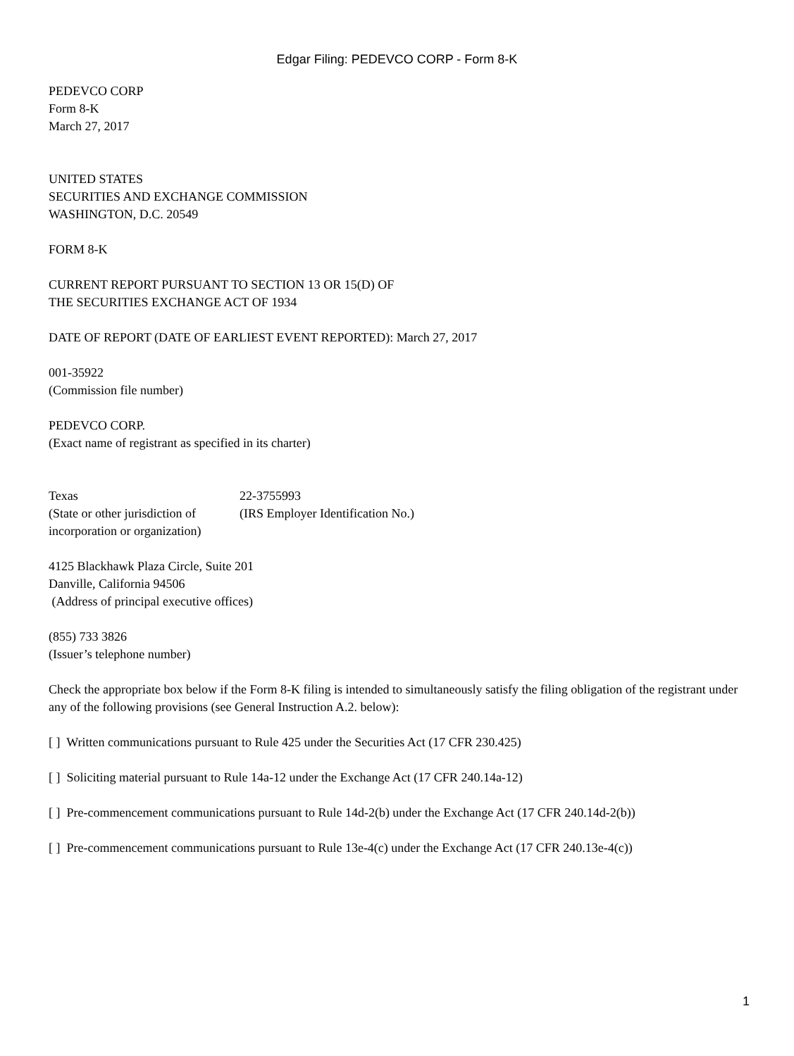Edgar Filing: PEDEVCO CORP - Form 8-K
PEDEVCO CORP
Form 8-K
March 27, 2017
UNITED STATES
SECURITIES AND EXCHANGE COMMISSION
WASHINGTON, D.C. 20549
FORM 8-K
CURRENT REPORT PURSUANT TO SECTION 13 OR 15(D) OF
THE SECURITIES EXCHANGE ACT OF 1934
DATE OF REPORT (DATE OF EARLIEST EVENT REPORTED): March 27, 2017
001-35922
(Commission file number)
PEDEVCO CORP.
(Exact name of registrant as specified in its charter)
| Texas | 22-3755993 |
| (State or other jurisdiction of incorporation or organization) | (IRS Employer Identification No.) |
4125 Blackhawk Plaza Circle, Suite 201
Danville, California 94506
(Address of principal executive offices)
(855) 733 3826
(Issuer’s telephone number)
Check the appropriate box below if the Form 8-K filing is intended to simultaneously satisfy the filing obligation of the registrant under any of the following provisions (see General Instruction A.2. below):
[ ] Written communications pursuant to Rule 425 under the Securities Act (17 CFR 230.425)
[ ] Soliciting material pursuant to Rule 14a-12 under the Exchange Act (17 CFR 240.14a-12)
[ ] Pre-commencement communications pursuant to Rule 14d-2(b) under the Exchange Act (17 CFR 240.14d-2(b))
[ ] Pre-commencement communications pursuant to Rule 13e-4(c) under the Exchange Act (17 CFR 240.13e-4(c))
1